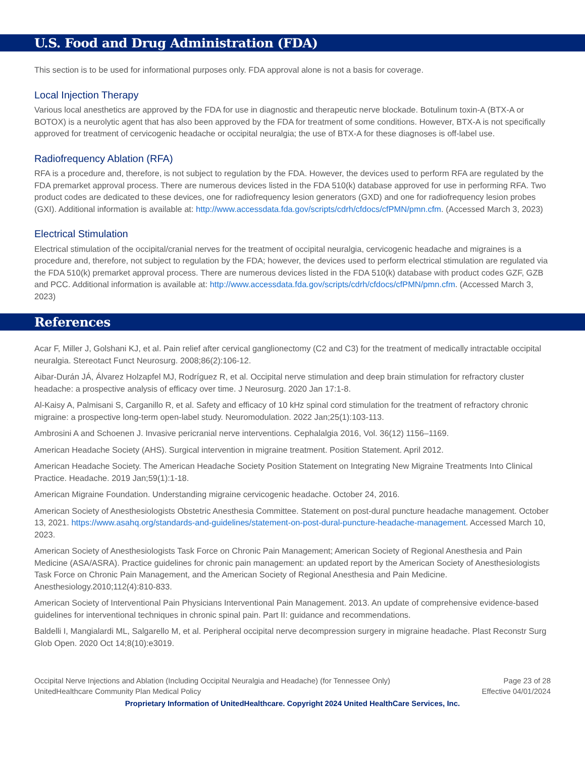U.S. Food and Drug Administration (FDA)
This section is to be used for informational purposes only. FDA approval alone is not a basis for coverage.
Local Injection Therapy
Various local anesthetics are approved by the FDA for use in diagnostic and therapeutic nerve blockade. Botulinum toxin-A (BTX-A or BOTOX) is a neurolytic agent that has also been approved by the FDA for treatment of some conditions. However, BTX-A is not specifically approved for treatment of cervicogenic headache or occipital neuralgia; the use of BTX-A for these diagnoses is off-label use.
Radiofrequency Ablation (RFA)
RFA is a procedure and, therefore, is not subject to regulation by the FDA. However, the devices used to perform RFA are regulated by the FDA premarket approval process. There are numerous devices listed in the FDA 510(k) database approved for use in performing RFA. Two product codes are dedicated to these devices, one for radiofrequency lesion generators (GXD) and one for radiofrequency lesion probes (GXI). Additional information is available at: http://www.accessdata.fda.gov/scripts/cdrh/cfdocs/cfPMN/pmn.cfm. (Accessed March 3, 2023)
Electrical Stimulation
Electrical stimulation of the occipital/cranial nerves for the treatment of occipital neuralgia, cervicogenic headache and migraines is a procedure and, therefore, not subject to regulation by the FDA; however, the devices used to perform electrical stimulation are regulated via the FDA 510(k) premarket approval process. There are numerous devices listed in the FDA 510(k) database with product codes GZF, GZB and PCC. Additional information is available at: http://www.accessdata.fda.gov/scripts/cdrh/cfdocs/cfPMN/pmn.cfm. (Accessed March 3, 2023)
References
Acar F, Miller J, Golshani KJ, et al. Pain relief after cervical ganglionectomy (C2 and C3) for the treatment of medically intractable occipital neuralgia. Stereotact Funct Neurosurg. 2008;86(2):106-12.
Aibar-Durán JÁ, Álvarez Holzapfel MJ, Rodríguez R, et al. Occipital nerve stimulation and deep brain stimulation for refractory cluster headache: a prospective analysis of efficacy over time. J Neurosurg. 2020 Jan 17:1-8.
Al-Kaisy A, Palmisani S, Carganillo R, et al. Safety and efficacy of 10 kHz spinal cord stimulation for the treatment of refractory chronic migraine: a prospective long-term open-label study. Neuromodulation. 2022 Jan;25(1):103-113.
Ambrosini A and Schoenen J. Invasive pericranial nerve interventions. Cephalalgia 2016, Vol. 36(12) 1156–1169.
American Headache Society (AHS). Surgical intervention in migraine treatment. Position Statement. April 2012.
American Headache Society. The American Headache Society Position Statement on Integrating New Migraine Treatments Into Clinical Practice. Headache. 2019 Jan;59(1):1-18.
American Migraine Foundation. Understanding migraine cervicogenic headache. October 24, 2016.
American Society of Anesthesiologists Obstetric Anesthesia Committee. Statement on post-dural puncture headache management. October 13, 2021. https://www.asahq.org/standards-and-guidelines/statement-on-post-dural-puncture-headache-management. Accessed March 10, 2023.
American Society of Anesthesiologists Task Force on Chronic Pain Management; American Society of Regional Anesthesia and Pain Medicine (ASA/ASRA). Practice guidelines for chronic pain management: an updated report by the American Society of Anesthesiologists Task Force on Chronic Pain Management, and the American Society of Regional Anesthesia and Pain Medicine. Anesthesiology.2010;112(4):810-833.
American Society of Interventional Pain Physicians Interventional Pain Management. 2013. An update of comprehensive evidence-based guidelines for interventional techniques in chronic spinal pain. Part II: guidance and recommendations.
Baldelli I, Mangialardi ML, Salgarello M, et al. Peripheral occipital nerve decompression surgery in migraine headache. Plast Reconstr Surg Glob Open. 2020 Oct 14;8(10):e3019.
Occipital Nerve Injections and Ablation (Including Occipital Neuralgia and Headache) (for Tennessee Only)
UnitedHealthcare Community Plan Medical Policy
Page 23 of 28
Effective 04/01/2024
Proprietary Information of UnitedHealthcare. Copyright 2024 United HealthCare Services, Inc.